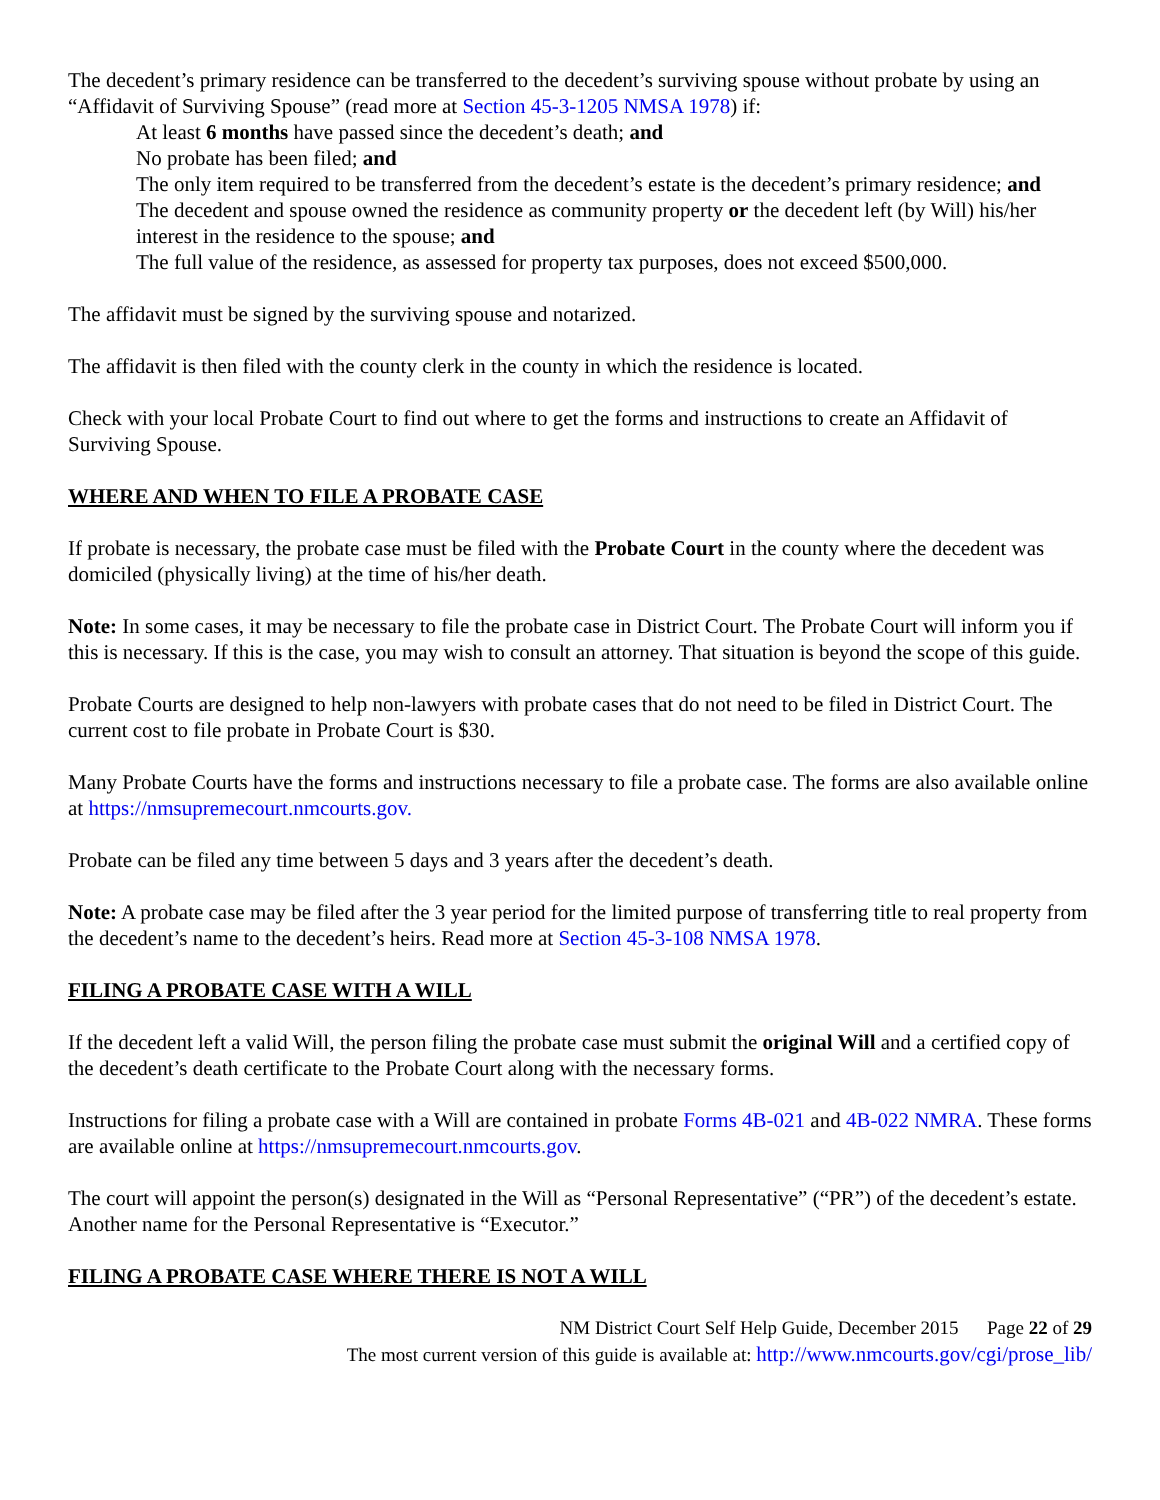The decedent’s primary residence can be transferred to the decedent’s surviving spouse without probate by using an “Affidavit of Surviving Spouse” (read more at Section 45-3-1205 NMSA 1978) if:
At least 6 months have passed since the decedent’s death; and
No probate has been filed; and
The only item required to be transferred from the decedent’s estate is the decedent’s primary residence; and
The decedent and spouse owned the residence as community property or the decedent left (by Will) his/her interest in the residence to the spouse; and
The full value of the residence, as assessed for property tax purposes, does not exceed $500,000.
The affidavit must be signed by the surviving spouse and notarized.
The affidavit is then filed with the county clerk in the county in which the residence is located.
Check with your local Probate Court to find out where to get the forms and instructions to create an Affidavit of Surviving Spouse.
WHERE AND WHEN TO FILE A PROBATE CASE
If probate is necessary, the probate case must be filed with the Probate Court in the county where the decedent was domiciled (physically living) at the time of his/her death.
Note: In some cases, it may be necessary to file the probate case in District Court. The Probate Court will inform you if this is necessary. If this is the case, you may wish to consult an attorney. That situation is beyond the scope of this guide.
Probate Courts are designed to help non-lawyers with probate cases that do not need to be filed in District Court. The current cost to file probate in Probate Court is $30.
Many Probate Courts have the forms and instructions necessary to file a probate case. The forms are also available online at https://nmsupremecourt.nmcourts.gov.
Probate can be filed any time between 5 days and 3 years after the decedent’s death.
Note: A probate case may be filed after the 3 year period for the limited purpose of transferring title to real property from the decedent’s name to the decedent’s heirs. Read more at Section 45-3-108 NMSA 1978.
FILING A PROBATE CASE WITH A WILL
If the decedent left a valid Will, the person filing the probate case must submit the original Will and a certified copy of the decedent’s death certificate to the Probate Court along with the necessary forms.
Instructions for filing a probate case with a Will are contained in probate Forms 4B-021 and 4B-022 NMRA. These forms are available online at https://nmsupremecourt.nmcourts.gov.
The court will appoint the person(s) designated in the Will as “Personal Representative” (“PR”) of the decedent’s estate. Another name for the Personal Representative is “Executor.”
FILING A PROBATE CASE WHERE THERE IS NOT A WILL
NM District Court Self Help Guide, December 2015 Page 22 of 29
The most current version of this guide is available at: http://www.nmcourts.gov/cgi/prose_lib/